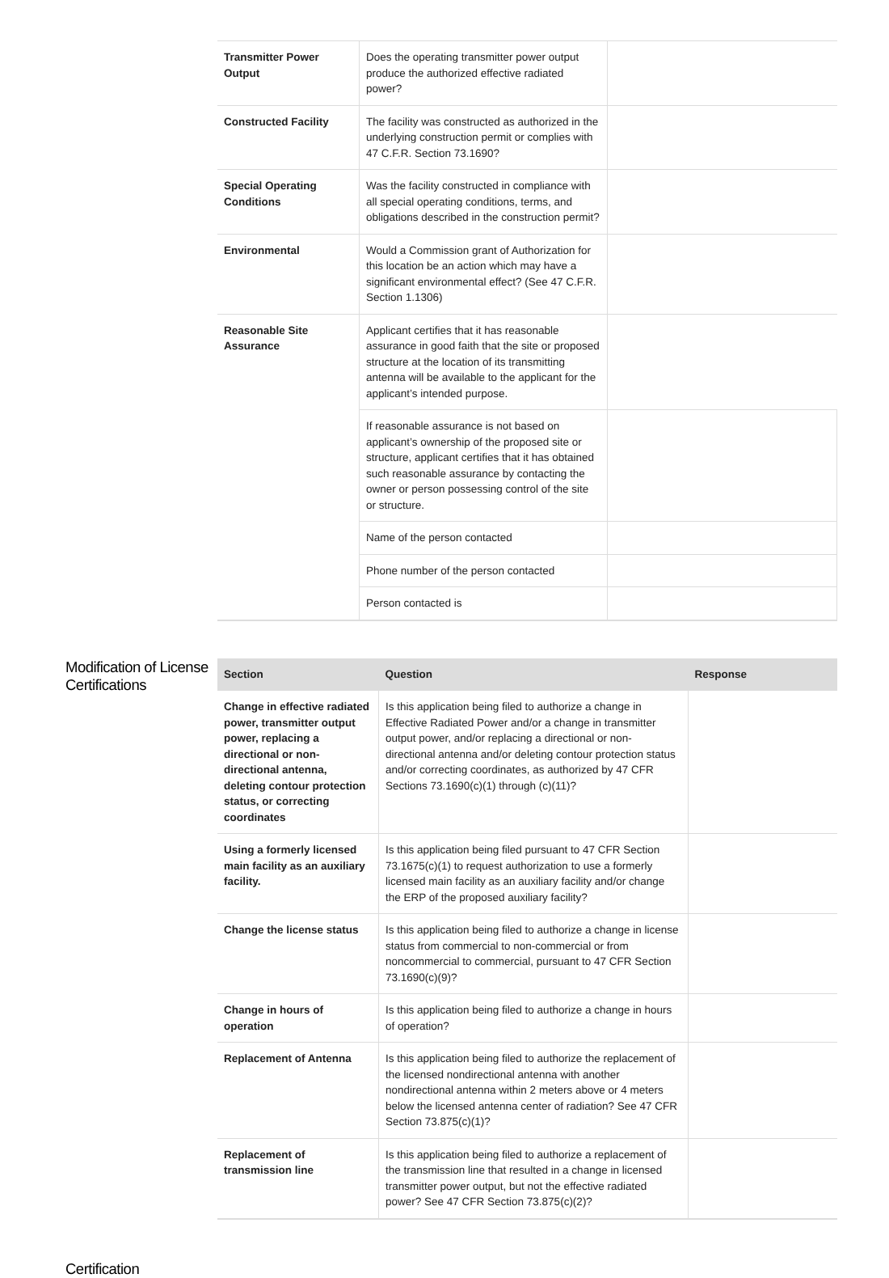| Transmitter Power Output | Does the operating transmitter power output produce the authorized effective radiated power? | |
| Constructed Facility | The facility was constructed as authorized in the underlying construction permit or complies with 47 C.F.R. Section 73.1690? | |
| Special Operating Conditions | Was the facility constructed in compliance with all special operating conditions, terms, and obligations described in the construction permit? | |
| Environmental | Would a Commission grant of Authorization for this location be an action which may have a significant environmental effect? (See 47 C.F.R. Section 1.1306) | |
| Reasonable Site Assurance | Applicant certifies that it has reasonable assurance in good faith that the site or proposed structure at the location of its transmitting antenna will be available to the applicant for the applicant’s intended purpose. | |
| | If reasonable assurance is not based on applicant’s ownership of the proposed site or structure, applicant certifies that it has obtained such reasonable assurance by contacting the owner or person possessing control of the site or structure. | |
| | Name of the person contacted | |
| | Phone number of the person contacted | |
| | Person contacted is | |
Modification of License Certifications
| Section | Question | Response |
| --- | --- | --- |
| Change in effective radiated power, transmitter output power, replacing a directional or non-directional antenna, deleting contour protection status, or correcting coordinates | Is this application being filed to authorize a change in Effective Radiated Power and/or a change in transmitter output power, and/or replacing a directional or non-directional antenna and/or deleting contour protection status and/or correcting coordinates, as authorized by 47 CFR Sections 73.1690(c)(1) through (c)(11)? | |
| Using a formerly licensed main facility as an auxiliary facility. | Is this application being filed pursuant to 47 CFR Section 73.1675(c)(1) to request authorization to use a formerly licensed main facility as an auxiliary facility and/or change the ERP of the proposed auxiliary facility? | |
| Change the license status | Is this application being filed to authorize a change in license status from commercial to non-commercial or from noncommercial to commercial, pursuant to 47 CFR Section 73.1690(c)(9)? | |
| Change in hours of operation | Is this application being filed to authorize a change in hours of operation? | |
| Replacement of Antenna | Is this application being filed to authorize the replacement of the licensed nondirectional antenna with another nondirectional antenna within 2 meters above or 4 meters below the licensed antenna center of radiation? See 47 CFR Section 73.875(c)(1)? | |
| Replacement of transmission line | Is this application being filed to authorize a replacement of the transmission line that resulted in a change in licensed transmitter power output, but not the effective radiated power? See 47 CFR Section 73.875(c)(2)? | |
Certification